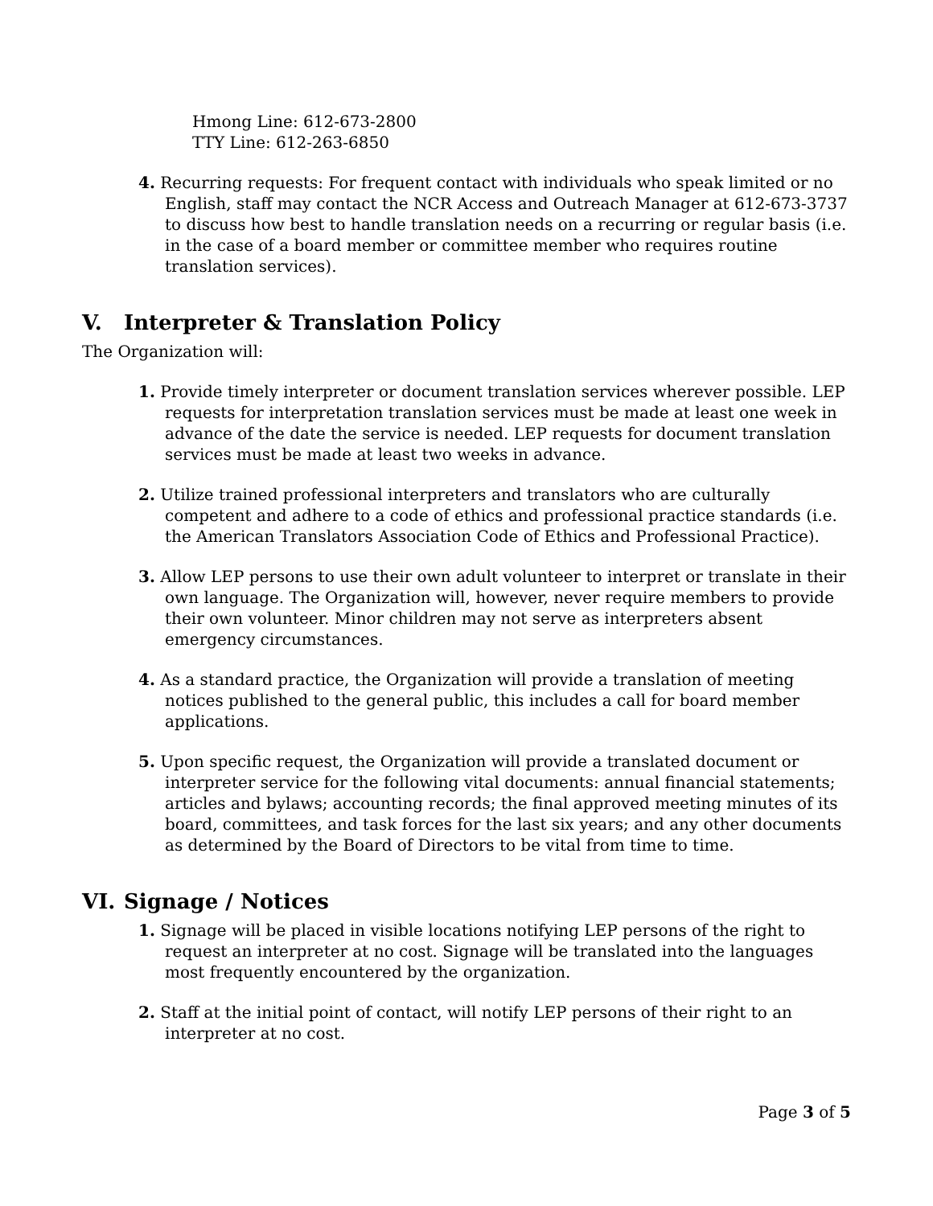Hmong Line: 612-673-2800
TTY Line: 612-263-6850
4. Recurring requests: For frequent contact with individuals who speak limited or no English, staff may contact the NCR Access and Outreach Manager at 612-673-3737 to discuss how best to handle translation needs on a recurring or regular basis (i.e. in the case of a board member or committee member who requires routine translation services).
V. Interpreter & Translation Policy
The Organization will:
1. Provide timely interpreter or document translation services wherever possible. LEP requests for interpretation translation services must be made at least one week in advance of the date the service is needed. LEP requests for document translation services must be made at least two weeks in advance.
2. Utilize trained professional interpreters and translators who are culturally competent and adhere to a code of ethics and professional practice standards (i.e. the American Translators Association Code of Ethics and Professional Practice).
3. Allow LEP persons to use their own adult volunteer to interpret or translate in their own language. The Organization will, however, never require members to provide their own volunteer. Minor children may not serve as interpreters absent emergency circumstances.
4. As a standard practice, the Organization will provide a translation of meeting notices published to the general public, this includes a call for board member applications.
5. Upon specific request, the Organization will provide a translated document or interpreter service for the following vital documents: annual financial statements; articles and bylaws; accounting records; the final approved meeting minutes of its board, committees, and task forces for the last six years; and any other documents as determined by the Board of Directors to be vital from time to time.
VI. Signage / Notices
1. Signage will be placed in visible locations notifying LEP persons of the right to request an interpreter at no cost. Signage will be translated into the languages most frequently encountered by the organization.
2. Staff at the initial point of contact, will notify LEP persons of their right to an interpreter at no cost.
Page 3 of 5